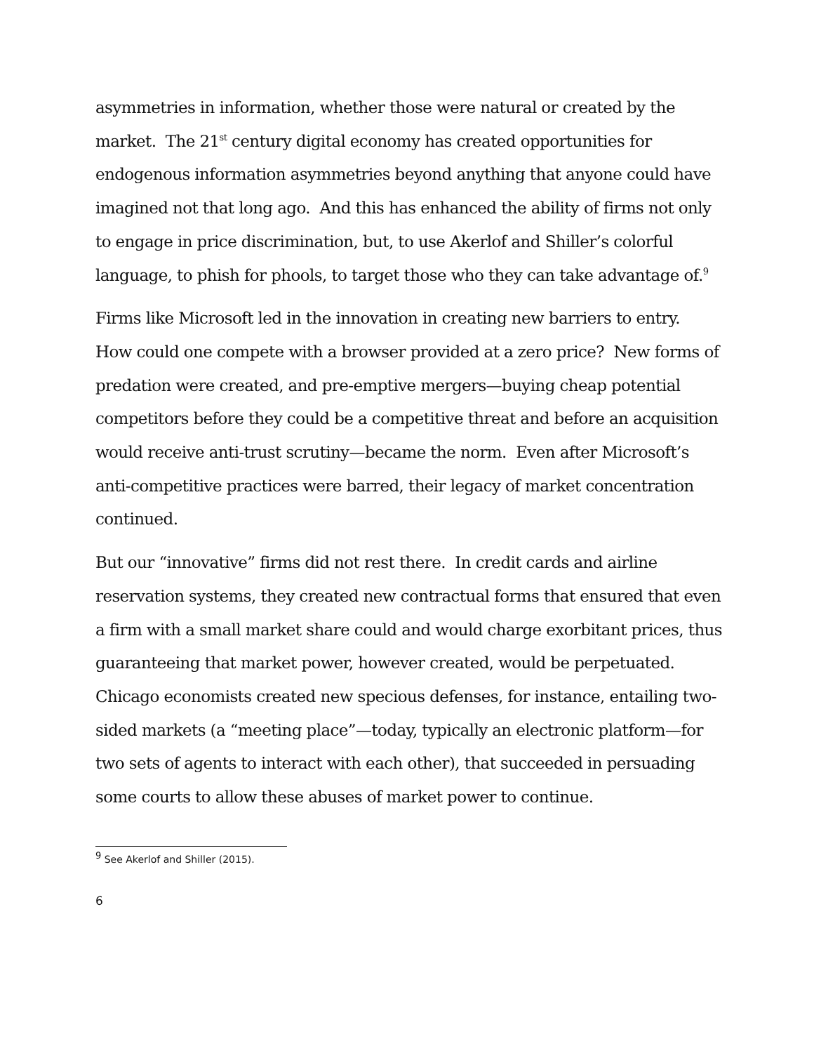asymmetries in information, whether those were natural or created by the market. The 21<sup>st</sup> century digital economy has created opportunities for endogenous information asymmetries beyond anything that anyone could have imagined not that long ago. And this has enhanced the ability of firms not only to engage in price discrimination, but, to use Akerlof and Shiller’s colorful language, to phish for phools, to target those who they can take advantage of.<sup>9</sup>
Firms like Microsoft led in the innovation in creating new barriers to entry. How could one compete with a browser provided at a zero price? New forms of predation were created, and pre-emptive mergers—buying cheap potential competitors before they could be a competitive threat and before an acquisition would receive anti-trust scrutiny—became the norm. Even after Microsoft’s anti-competitive practices were barred, their legacy of market concentration continued.
But our “innovative” firms did not rest there. In credit cards and airline reservation systems, they created new contractual forms that ensured that even a firm with a small market share could and would charge exorbitant prices, thus guaranteeing that market power, however created, would be perpetuated. Chicago economists created new specious defenses, for instance, entailing two-sided markets (a “meeting place”—today, typically an electronic platform—for two sets of agents to interact with each other), that succeeded in persuading some courts to allow these abuses of market power to continue.
<sup>9</sup> See Akerlof and Shiller (2015).
6